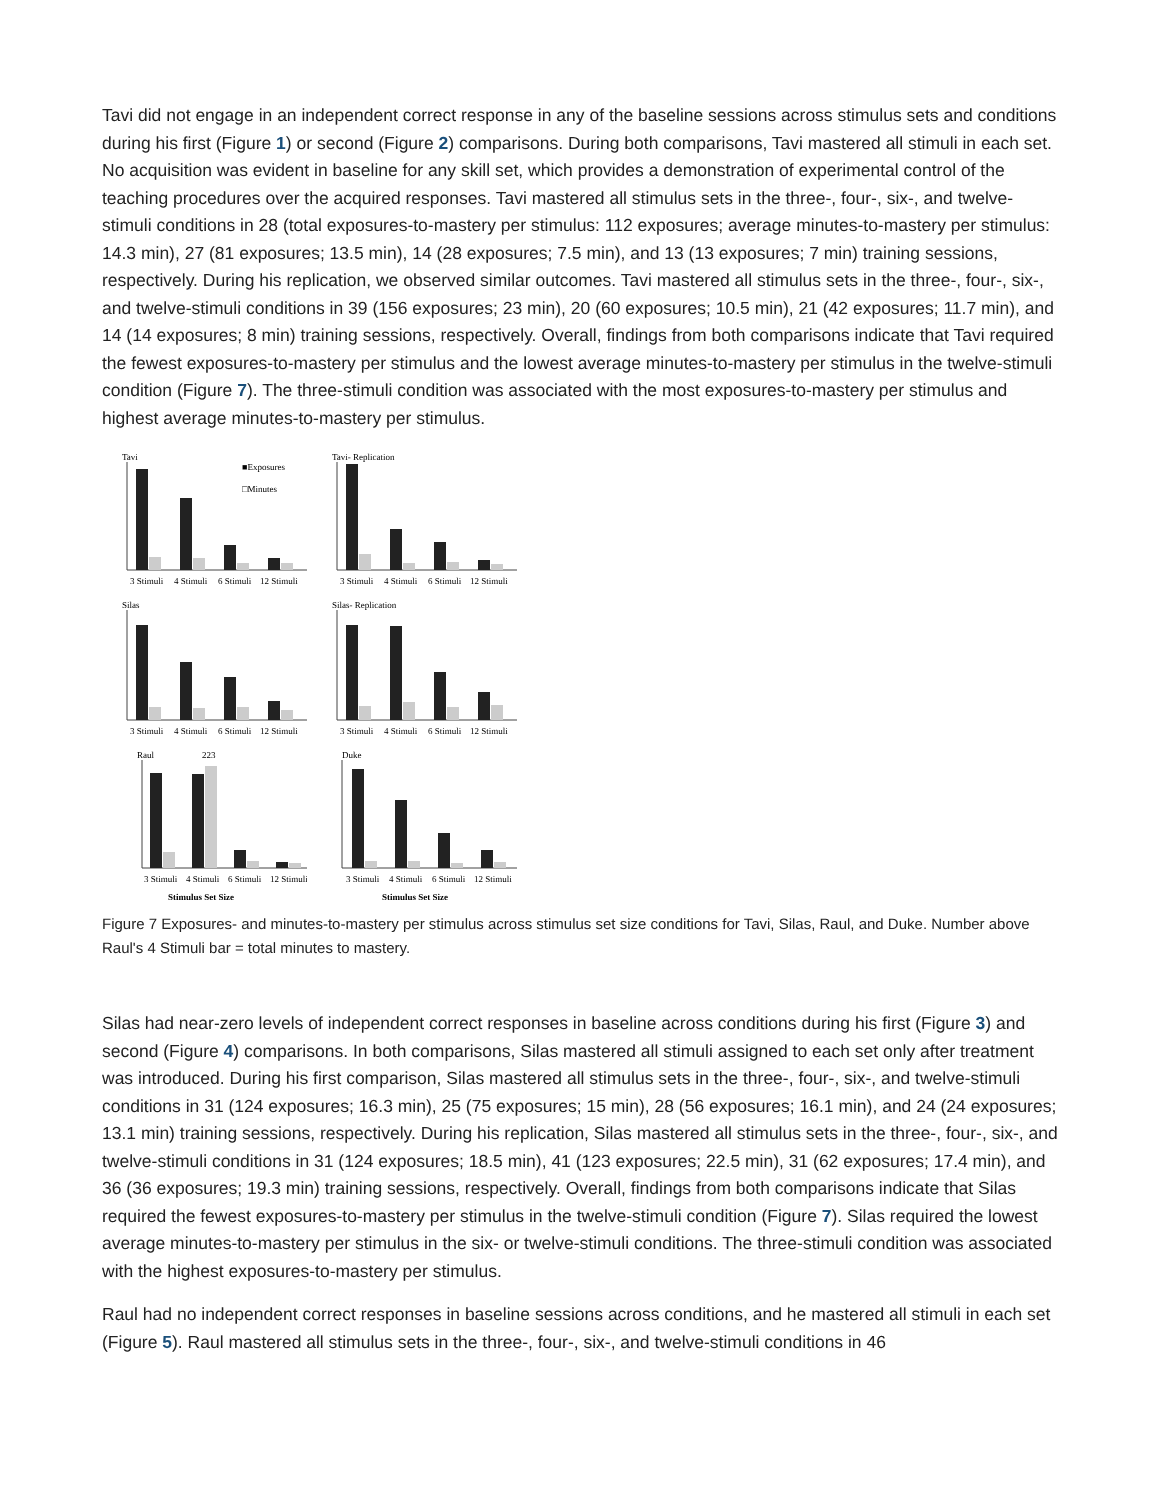Tavi did not engage in an independent correct response in any of the baseline sessions across stimulus sets and conditions during his first (Figure 1) or second (Figure 2) comparisons. During both comparisons, Tavi mastered all stimuli in each set. No acquisition was evident in baseline for any skill set, which provides a demonstration of experimental control of the teaching procedures over the acquired responses. Tavi mastered all stimulus sets in the three-, four-, six-, and twelve-stimuli conditions in 28 (total exposures-to-mastery per stimulus: 112 exposures; average minutes-to-mastery per stimulus: 14.3 min), 27 (81 exposures; 13.5 min), 14 (28 exposures; 7.5 min), and 13 (13 exposures; 7 min) training sessions, respectively. During his replication, we observed similar outcomes. Tavi mastered all stimulus sets in the three-, four-, six-, and twelve-stimuli conditions in 39 (156 exposures; 23 min), 20 (60 exposures; 10.5 min), 21 (42 exposures; 11.7 min), and 14 (14 exposures; 8 min) training sessions, respectively. Overall, findings from both comparisons indicate that Tavi required the fewest exposures-to-mastery per stimulus and the lowest average minutes-to-mastery per stimulus in the twelve-stimuli condition (Figure 7). The three-stimuli condition was associated with the most exposures-to-mastery per stimulus and highest average minutes-to-mastery per stimulus.
Tavi
■Exposures
□Minutes
3 Stimuli
4 Stimuli
6 Stimuli
12 Stimuli
Tavi- Replication
3 Stimuli
4 Stimuli
6 Stimuli
12 Stimuli
Silas
3 Stimuli
4 Stimuli
6 Stimuli
12 Stimuli
Silas- Replication
3 Stimuli
4 Stimuli
6 Stimuli
12 Stimuli
Raul
223
3 Stimuli
4 Stimuli
6 Stimuli
12 Stimuli
Stimulus Set Size
Duke
3 Stimuli
4 Stimuli
6 Stimuli
12 Stimuli
Stimulus Set Size
Figure 7 Exposures- and minutes-to-mastery per stimulus across stimulus set size conditions for Tavi, Silas, Raul, and Duke. Number above Raul's 4 Stimuli bar = total minutes to mastery.
Silas had near-zero levels of independent correct responses in baseline across conditions during his first (Figure 3) and second (Figure 4) comparisons. In both comparisons, Silas mastered all stimuli assigned to each set only after treatment was introduced. During his first comparison, Silas mastered all stimulus sets in the three-, four-, six-, and twelve-stimuli conditions in 31 (124 exposures; 16.3 min), 25 (75 exposures; 15 min), 28 (56 exposures; 16.1 min), and 24 (24 exposures; 13.1 min) training sessions, respectively. During his replication, Silas mastered all stimulus sets in the three-, four-, six-, and twelve-stimuli conditions in 31 (124 exposures; 18.5 min), 41 (123 exposures; 22.5 min), 31 (62 exposures; 17.4 min), and 36 (36 exposures; 19.3 min) training sessions, respectively. Overall, findings from both comparisons indicate that Silas required the fewest exposures-to-mastery per stimulus in the twelve-stimuli condition (Figure 7). Silas required the lowest average minutes-to-mastery per stimulus in the six- or twelve-stimuli conditions. The three-stimuli condition was associated with the highest exposures-to-mastery per stimulus.
Raul had no independent correct responses in baseline sessions across conditions, and he mastered all stimuli in each set (Figure 5). Raul mastered all stimulus sets in the three-, four-, six-, and twelve-stimuli conditions in 46